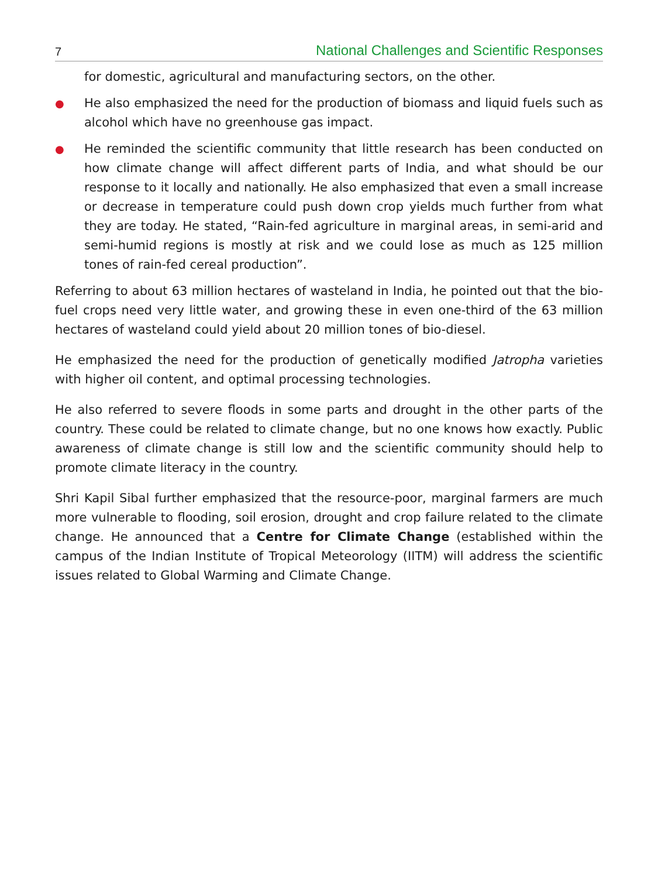7 National Challenges and Scientific Responses
for domestic, agricultural and manufacturing sectors, on the other.
●
He also emphasized the need for the production of biomass and liquid fuels such as alcohol which have no greenhouse gas impact.
●
He reminded the scientific community that little research has been conducted on how climate change will affect different parts of India, and what should be our response to it locally and nationally. He also emphasized that even a small increase or decrease in temperature could push down crop yields much further from what they are today. He stated, “Rain-fed agriculture in marginal areas, in semi-arid and semi-humid regions is mostly at risk and we could lose as much as 125 million tones of rain-fed cereal production”.
Referring to about 63 million hectares of wasteland in India, he pointed out that the bio-fuel crops need very little water, and growing these in even one-third of the 63 million hectares of wasteland could yield about 20 million tones of bio-diesel.
He emphasized the need for the production of genetically modified Jatropha varieties with higher oil content, and optimal processing technologies.
He also referred to severe floods in some parts and drought in the other parts of the country. These could be related to climate change, but no one knows how exactly. Public awareness of climate change is still low and the scientific community should help to promote climate literacy in the country.
Shri Kapil Sibal further emphasized that the resource-poor, marginal farmers are much more vulnerable to flooding, soil erosion, drought and crop failure related to the climate change. He announced that a Centre for Climate Change (established within the campus of the Indian Institute of Tropical Meteorology (IITM) will address the scientific issues related to Global Warming and Climate Change.